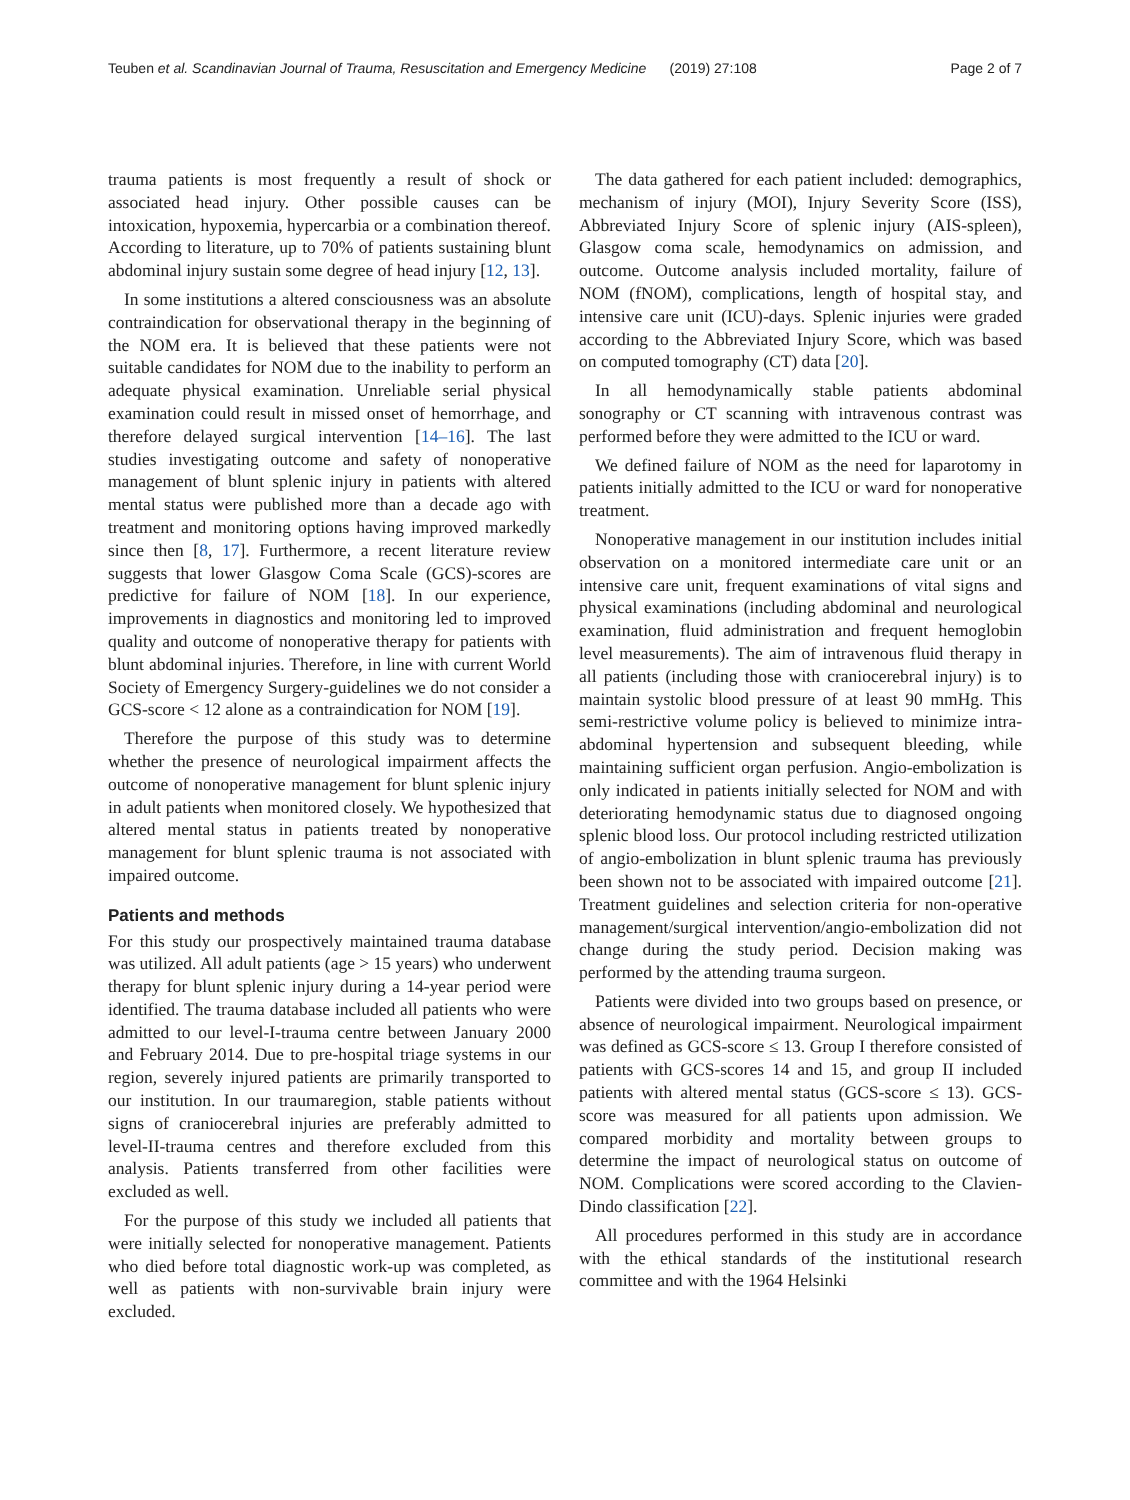Teuben et al. Scandinavian Journal of Trauma, Resuscitation and Emergency Medicine (2019) 27:108 Page 2 of 7
trauma patients is most frequently a result of shock or associated head injury. Other possible causes can be intoxication, hypoxemia, hypercarbia or a combination thereof. According to literature, up to 70% of patients sustaining blunt abdominal injury sustain some degree of head injury [12, 13].
In some institutions a altered consciousness was an absolute contraindication for observational therapy in the beginning of the NOM era. It is believed that these patients were not suitable candidates for NOM due to the inability to perform an adequate physical examination. Unreliable serial physical examination could result in missed onset of hemorrhage, and therefore delayed surgical intervention [14–16]. The last studies investigating outcome and safety of nonoperative management of blunt splenic injury in patients with altered mental status were published more than a decade ago with treatment and monitoring options having improved markedly since then [8, 17]. Furthermore, a recent literature review suggests that lower Glasgow Coma Scale (GCS)-scores are predictive for failure of NOM [18]. In our experience, improvements in diagnostics and monitoring led to improved quality and outcome of nonoperative therapy for patients with blunt abdominal injuries. Therefore, in line with current World Society of Emergency Surgery-guidelines we do not consider a GCS-score < 12 alone as a contraindication for NOM [19].
Therefore the purpose of this study was to determine whether the presence of neurological impairment affects the outcome of nonoperative management for blunt splenic injury in adult patients when monitored closely. We hypothesized that altered mental status in patients treated by nonoperative management for blunt splenic trauma is not associated with impaired outcome.
Patients and methods
For this study our prospectively maintained trauma database was utilized. All adult patients (age > 15 years) who underwent therapy for blunt splenic injury during a 14-year period were identified. The trauma database included all patients who were admitted to our level-I-trauma centre between January 2000 and February 2014. Due to pre-hospital triage systems in our region, severely injured patients are primarily transported to our institution. In our traumaregion, stable patients without signs of craniocerebral injuries are preferably admitted to level-II-trauma centres and therefore excluded from this analysis. Patients transferred from other facilities were excluded as well.
For the purpose of this study we included all patients that were initially selected for nonoperative management. Patients who died before total diagnostic work-up was completed, as well as patients with non-survivable brain injury were excluded.
The data gathered for each patient included: demographics, mechanism of injury (MOI), Injury Severity Score (ISS), Abbreviated Injury Score of splenic injury (AIS-spleen), Glasgow coma scale, hemodynamics on admission, and outcome. Outcome analysis included mortality, failure of NOM (fNOM), complications, length of hospital stay, and intensive care unit (ICU)-days. Splenic injuries were graded according to the Abbreviated Injury Score, which was based on computed tomography (CT) data [20].
In all hemodynamically stable patients abdominal sonography or CT scanning with intravenous contrast was performed before they were admitted to the ICU or ward.
We defined failure of NOM as the need for laparotomy in patients initially admitted to the ICU or ward for nonoperative treatment.
Nonoperative management in our institution includes initial observation on a monitored intermediate care unit or an intensive care unit, frequent examinations of vital signs and physical examinations (including abdominal and neurological examination, fluid administration and frequent hemoglobin level measurements). The aim of intravenous fluid therapy in all patients (including those with craniocerebral injury) is to maintain systolic blood pressure of at least 90 mmHg. This semi-restrictive volume policy is believed to minimize intra-abdominal hypertension and subsequent bleeding, while maintaining sufficient organ perfusion. Angio-embolization is only indicated in patients initially selected for NOM and with deteriorating hemodynamic status due to diagnosed ongoing splenic blood loss. Our protocol including restricted utilization of angio-embolization in blunt splenic trauma has previously been shown not to be associated with impaired outcome [21]. Treatment guidelines and selection criteria for non-operative management/surgical intervention/angio-embolization did not change during the study period. Decision making was performed by the attending trauma surgeon.
Patients were divided into two groups based on presence, or absence of neurological impairment. Neurological impairment was defined as GCS-score ≤ 13. Group I therefore consisted of patients with GCS-scores 14 and 15, and group II included patients with altered mental status (GCS-score ≤ 13). GCS-score was measured for all patients upon admission. We compared morbidity and mortality between groups to determine the impact of neurological status on outcome of NOM. Complications were scored according to the Clavien-Dindo classification [22].
All procedures performed in this study are in accordance with the ethical standards of the institutional research committee and with the 1964 Helsinki